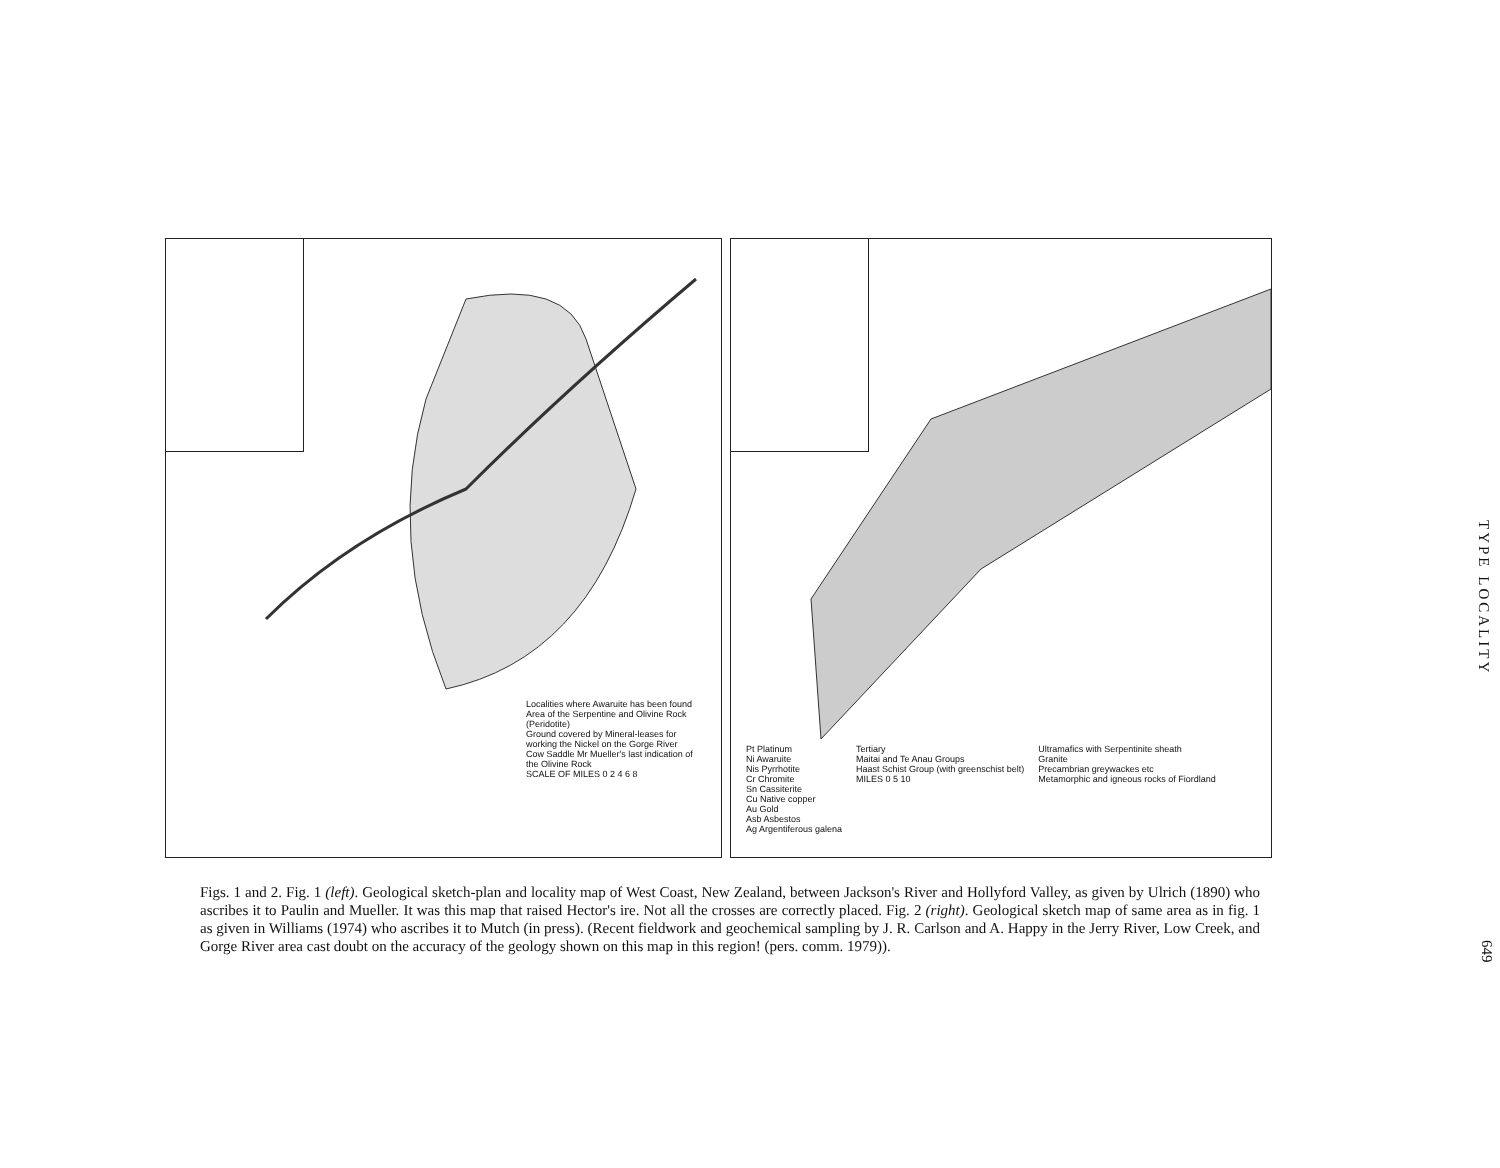Localities where Awaruite has been found
Area of the Serpentine and Olivine Rock (Peridotite)
Ground covered by Mineral-leases for working the Nickel on the Gorge River
Cow Saddle Mr Mueller's last indication of the Olivine Rock
SCALE OF MILES 0 2 4 6 8
Pt Platinum
Ni Awaruite
Nis Pyrrhotite
Cr Chromite
Sn Cassiterite
Cu Native copper
Au Gold
Asb Asbestos
Ag Argentiferous galena
Tertiary
Maitai and Te Anau Groups
Haast Schist Group (with greenschist belt)
MILES 0 5 10
Ultramafics with Serpentinite sheath
Granite
Precambrian greywackes etc
Metamorphic and igneous rocks of Fiordland
Figs. 1 and 2. Fig. 1 (left). Geological sketch-plan and locality map of West Coast, New Zealand, between Jackson's River and Hollyford Valley, as given by Ulrich (1890) who ascribes it to Paulin and Mueller. It was this map that raised Hector's ire. Not all the crosses are correctly placed. Fig. 2 (right). Geological sketch map of same area as in fig. 1 as given in Williams (1974) who ascribes it to Mutch (in press). (Recent fieldwork and geochemical sampling by J. R. Carlson and A. Happy in the Jerry River, Low Creek, and Gorge River area cast doubt on the accuracy of the geology shown on this map in this region! (pers. comm. 1979)).
TYPE LOCALITY
649